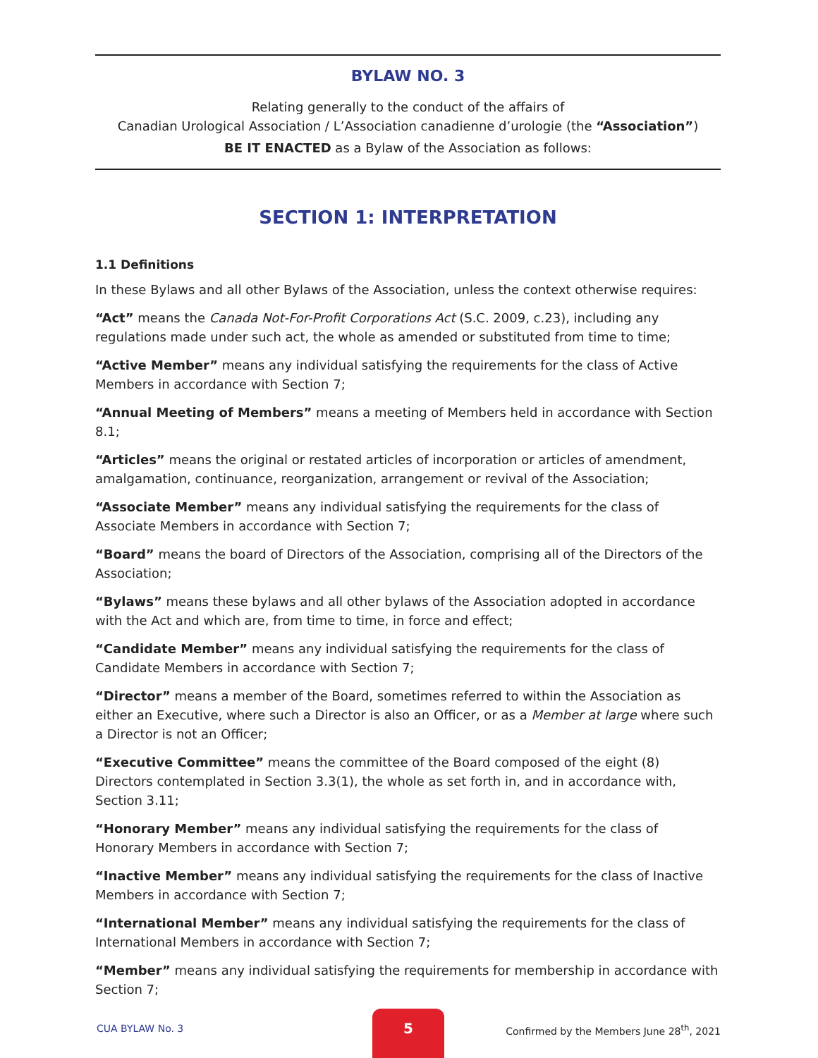BYLAW NO. 3
Relating generally to the conduct of the affairs of
Canadian Urological Association / L’Association canadienne d’urologie (the “Association”)
BE IT ENACTED as a Bylaw of the Association as follows:
SECTION 1: INTERPRETATION
1.1 Definitions
In these Bylaws and all other Bylaws of the Association, unless the context otherwise requires:
“Act” means the Canada Not-For-Profit Corporations Act (S.C. 2009, c.23), including any regulations made under such act, the whole as amended or substituted from time to time;
“Active Member” means any individual satisfying the requirements for the class of Active Members in accordance with Section 7;
“Annual Meeting of Members” means a meeting of Members held in accordance with Section 8.1;
“Articles” means the original or restated articles of incorporation or articles of amendment, amalgamation, continuance, reorganization, arrangement or revival of the Association;
“Associate Member” means any individual satisfying the requirements for the class of Associate Members in accordance with Section 7;
“Board” means the board of Directors of the Association, comprising all of the Directors of the Association;
“Bylaws” means these bylaws and all other bylaws of the Association adopted in accordance with the Act and which are, from time to time, in force and effect;
“Candidate Member” means any individual satisfying the requirements for the class of Candidate Members in accordance with Section 7;
“Director” means a member of the Board, sometimes referred to within the Association as either an Executive, where such a Director is also an Officer, or as a Member at large where such a Director is not an Officer;
“Executive Committee” means the committee of the Board composed of the eight (8) Directors contemplated in Section 3.3(1), the whole as set forth in, and in accordance with, Section 3.11;
“Honorary Member” means any individual satisfying the requirements for the class of Honorary Members in accordance with Section 7;
“Inactive Member” means any individual satisfying the requirements for the class of Inactive Members in accordance with Section 7;
“International Member” means any individual satisfying the requirements for the class of International Members in accordance with Section 7;
“Member” means any individual satisfying the requirements for membership in accordance with Section 7;
CUA BYLAW No. 3
5
Confirmed by the Members June 28<sup>th</sup>, 2021